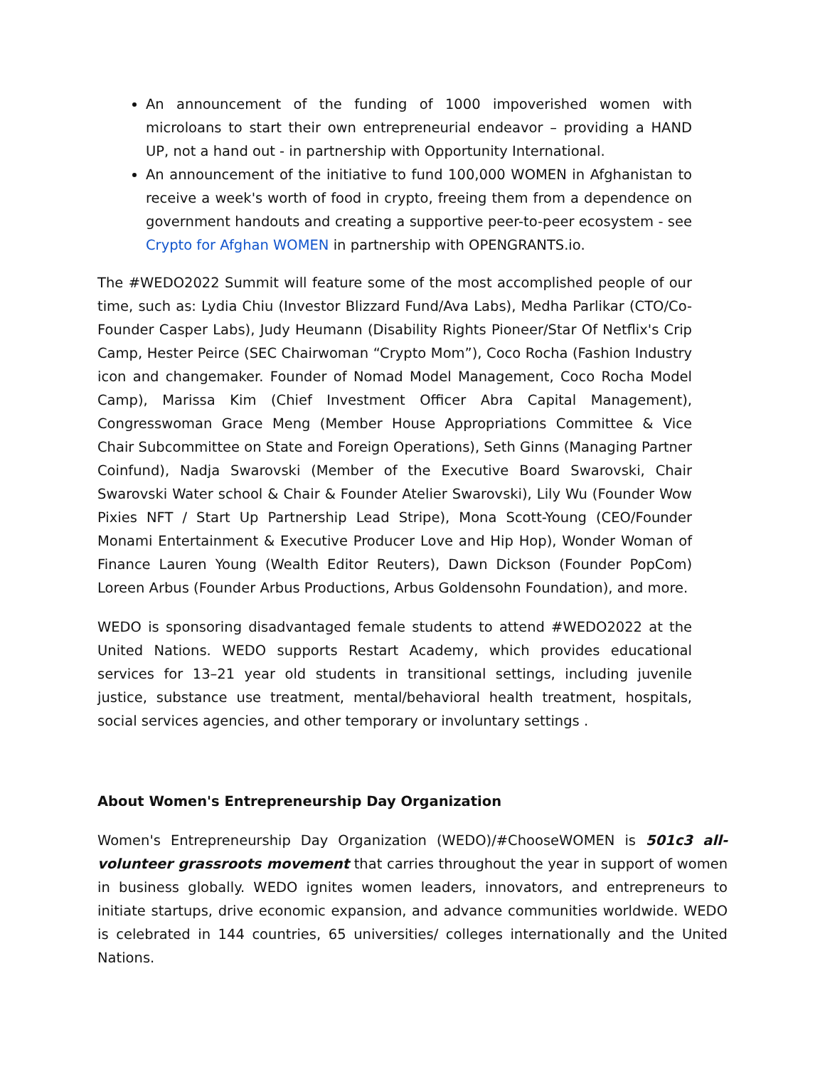An announcement of the funding of 1000 impoverished women with microloans to start their own entrepreneurial endeavor – providing a HAND UP, not a hand out - in partnership with Opportunity International.
An announcement of the initiative to fund 100,000 WOMEN in Afghanistan to receive a week's worth of food in crypto, freeing them from a dependence on government handouts and creating a supportive peer-to-peer ecosystem - see Crypto for Afghan WOMEN in partnership with OPENGRANTS.io.
The #WEDO2022 Summit will feature some of the most accomplished people of our time, such as: Lydia Chiu (Investor Blizzard Fund/Ava Labs), Medha Parlikar (CTO/Co-Founder Casper Labs), Judy Heumann (Disability Rights Pioneer/Star Of Netflix's Crip Camp, Hester Peirce (SEC Chairwoman “Crypto Mom”), Coco Rocha (Fashion Industry icon and changemaker. Founder of Nomad Model Management, Coco Rocha Model Camp), Marissa Kim (Chief Investment Officer Abra Capital Management), Congresswoman Grace Meng (Member House Appropriations Committee & Vice Chair Subcommittee on State and Foreign Operations), Seth Ginns (Managing Partner Coinfund), Nadja Swarovski (Member of the Executive Board Swarovski, Chair Swarovski Water school & Chair & Founder Atelier Swarovski), Lily Wu (Founder Wow Pixies NFT / Start Up Partnership Lead Stripe), Mona Scott-Young (CEO/Founder Monami Entertainment & Executive Producer Love and Hip Hop), Wonder Woman of Finance Lauren Young (Wealth Editor Reuters), Dawn Dickson (Founder PopCom) Loreen Arbus (Founder Arbus Productions, Arbus Goldensohn Foundation), and more.
WEDO is sponsoring disadvantaged female students to attend #WEDO2022 at the United Nations. WEDO supports Restart Academy, which provides educational services for 13–21 year old students in transitional settings, including juvenile justice, substance use treatment, mental/behavioral health treatment, hospitals, social services agencies, and other temporary or involuntary settings .
About Women's Entrepreneurship Day Organization
Women's Entrepreneurship Day Organization (WEDO)/#ChooseWOMEN is 501c3 all-volunteer grassroots movement that carries throughout the year in support of women in business globally. WEDO ignites women leaders, innovators, and entrepreneurs to initiate startups, drive economic expansion, and advance communities worldwide. WEDO is celebrated in 144 countries, 65 universities/ colleges internationally and the United Nations.